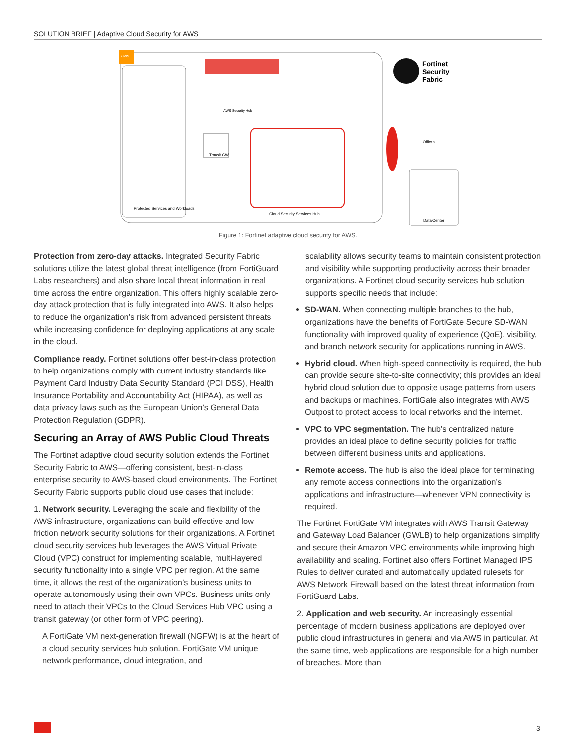SOLUTION BRIEF | Adaptive Cloud Security for AWS
aws
Transit GW
Fortinet
Security
Fabric
Protected Services and Workloads
Cloud Security Services Hub
Offices
Data Center
AWS Security Hub
Figure 1: Fortinet adaptive cloud security for AWS.
Protection from zero-day attacks. Integrated Security Fabric solutions utilize the latest global threat intelligence (from FortiGuard Labs researchers) and also share local threat information in real time across the entire organization. This offers highly scalable zero-day attack protection that is fully integrated into AWS. It also helps to reduce the organization’s risk from advanced persistent threats while increasing confidence for deploying applications at any scale in the cloud.
Compliance ready. Fortinet solutions offer best-in-class protection to help organizations comply with current industry standards like Payment Card Industry Data Security Standard (PCI DSS), Health Insurance Portability and Accountability Act (HIPAA), as well as data privacy laws such as the European Union’s General Data Protection Regulation (GDPR).
Securing an Array of AWS Public Cloud Threats
The Fortinet adaptive cloud security solution extends the Fortinet Security Fabric to AWS—offering consistent, best-in-class enterprise security to AWS-based cloud environments. The Fortinet Security Fabric supports public cloud use cases that include:
1. Network security. Leveraging the scale and flexibility of the AWS infrastructure, organizations can build effective and low-friction network security solutions for their organizations. A Fortinet cloud security services hub leverages the AWS Virtual Private Cloud (VPC) construct for implementing scalable, multi-layered security functionality into a single VPC per region. At the same time, it allows the rest of the organization’s business units to operate autonomously using their own VPCs. Business units only need to attach their VPCs to the Cloud Services Hub VPC using a transit gateway (or other form of VPC peering).
A FortiGate VM next-generation firewall (NGFW) is at the heart of a cloud security services hub solution. FortiGate VM unique network performance, cloud integration, and
scalability allows security teams to maintain consistent protection and visibility while supporting productivity across their broader organizations. A Fortinet cloud security services hub solution supports specific needs that include:
SD-WAN. When connecting multiple branches to the hub, organizations have the benefits of FortiGate Secure SD-WAN functionality with improved quality of experience (QoE), visibility, and branch network security for applications running in AWS.
Hybrid cloud. When high-speed connectivity is required, the hub can provide secure site-to-site connectivity; this provides an ideal hybrid cloud solution due to opposite usage patterns from users and backups or machines. FortiGate also integrates with AWS Outpost to protect access to local networks and the internet.
VPC to VPC segmentation. The hub’s centralized nature provides an ideal place to define security policies for traffic between different business units and applications.
Remote access. The hub is also the ideal place for terminating any remote access connections into the organization’s applications and infrastructure—whenever VPN connectivity is required.
The Fortinet FortiGate VM integrates with AWS Transit Gateway and Gateway Load Balancer (GWLB) to help organizations simplify and secure their Amazon VPC environments while improving high availability and scaling. Fortinet also offers Fortinet Managed IPS Rules to deliver curated and automatically updated rulesets for AWS Network Firewall based on the latest threat information from FortiGuard Labs.
2. Application and web security. An increasingly essential percentage of modern business applications are deployed over public cloud infrastructures in general and via AWS in particular. At the same time, web applications are responsible for a high number of breaches. More than
3